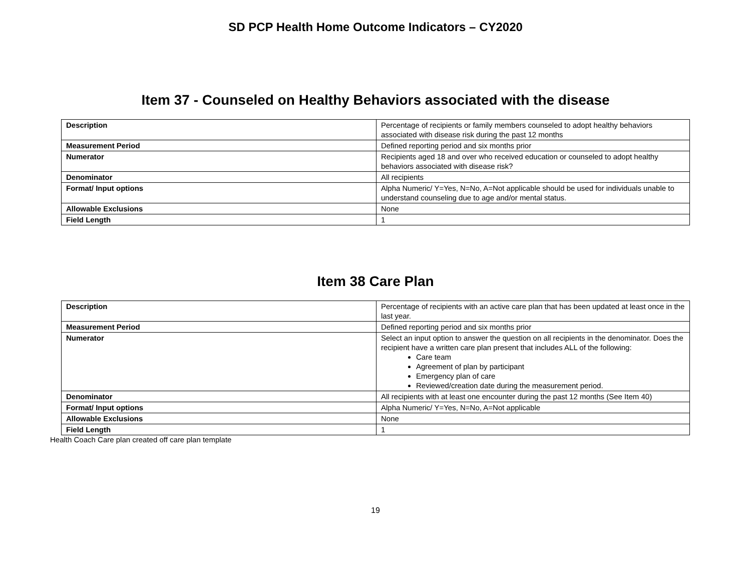SD PCP Health Home Outcome Indicators – CY2020
Item 37 - Counseled on Healthy Behaviors associated with the disease
| Description | Percentage of recipients or family members counseled to adopt healthy behaviors associated with disease risk during the past 12 months |
| Measurement Period | Defined reporting period and six months prior |
| Numerator | Recipients aged 18 and over who received education or counseled to adopt healthy behaviors associated with disease risk? |
| Denominator | All recipients |
| Format/ Input options | Alpha Numeric/ Y=Yes, N=No, A=Not applicable should be used for individuals unable to understand counseling due to age and/or mental status. |
| Allowable Exclusions | None |
| Field Length | 1 |
Item 38 Care Plan
| Description | Percentage of recipients with an active care plan that has been updated at least once in the last year. |
| Measurement Period | Defined reporting period and six months prior |
| Numerator | Select an input option to answer the question on all recipients in the denominator. Does the recipient have a written care plan present that includes ALL of the following: Care team Agreement of plan by participant Emergency plan of care Reviewed/creation date during the measurement period. |
| Denominator | All recipients with at least one encounter during the past 12 months (See Item 40) |
| Format/ Input options | Alpha Numeric/ Y=Yes, N=No, A=Not applicable |
| Allowable Exclusions | None |
| Field Length | 1 |
Health Coach Care plan created off care plan template
19